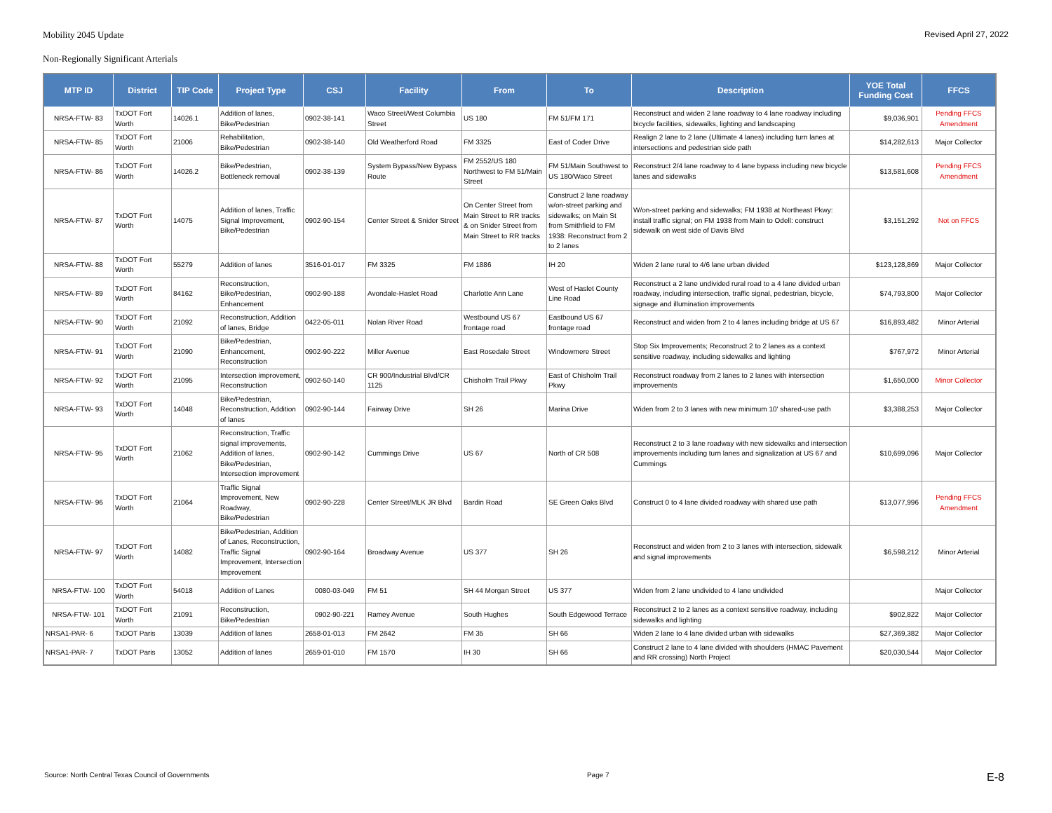Mobility 2045 Update Revised April 27, 2022
Non-Regionally Significant Arterials
| MTP ID | District | TIP Code | Project Type | CSJ | Facility | From | To | Description | YOE Total Funding Cost | FFCS |
| --- | --- | --- | --- | --- | --- | --- | --- | --- | --- | --- |
| NRSA-FTW- 83 | TxDOT Fort Worth | 14026.1 | Addition of lanes, Bike/Pedestrian | 0902-38-141 | Waco Street/West Columbia Street | US 180 | FM 51/FM 171 | Reconstruct and widen 2 lane roadway to 4 lane roadway including bicycle facilities, sidewalks, lighting and landscaping | $9,036,901 | Pending FFCS Amendment |
| NRSA-FTW- 85 | TxDOT Fort Worth | 21006 | Rehabilitation, Bike/Pedestrian | 0902-38-140 | Old Weatherford Road | FM 3325 | East of Coder Drive | Realign 2 lane to 2 lane (Ultimate 4 lanes) including turn lanes at intersections and pedestrian side path | $14,282,613 | Major Collector |
| NRSA-FTW- 86 | TxDOT Fort Worth | 14026.2 | Bike/Pedestrian, Bottleneck removal | 0902-38-139 | System Bypass/New Bypass Route | FM 2552/US 180 Northwest to FM 51/Main Street | FM 51/Main Southwest to US 180/Waco Street | Reconstruct 2/4 lane roadway to 4 lane bypass including new bicycle lanes and sidewalks | $13,581,608 | Pending FFCS Amendment |
| NRSA-FTW- 87 | TxDOT Fort Worth | 14075 | Addition of lanes, Traffic Signal Improvement, Bike/Pedestrian | 0902-90-154 | Center Street & Snider Street | On Center Street from Main Street to RR tracks & on Snider Street from Main Street to RR tracks | Construct 2 lane roadway w/on-street parking and sidewalks; on Main St from Smithfield to FM 1938: Reconstruct from 2 to 2 lanes | W/on-street parking and sidewalks; FM 1938 at Northeast Pkwy: install traffic signal; on FM 1938 from Main to Odell: construct sidewalk on west side of Davis Blvd | $3,151,292 | Not on FFCS |
| NRSA-FTW- 88 | TxDOT Fort Worth | 55279 | Addition of lanes | 3516-01-017 | FM 3325 | FM 1886 | IH 20 | Widen 2 lane rural to 4/6 lane urban divided | $123,128,869 | Major Collector |
| NRSA-FTW- 89 | TxDOT Fort Worth | 84162 | Reconstruction, Bike/Pedestrian, Enhancement | 0902-90-188 | Avondale-Haslet Road | Charlotte Ann Lane | West of Haslet County Line Road | Reconstruct a 2 lane undivided rural road to a 4 lane divided urban roadway, including intersection, traffic signal, pedestrian, bicycle, signage and illumination improvements | $74,793,800 | Major Collector |
| NRSA-FTW- 90 | TxDOT Fort Worth | 21092 | Reconstruction, Addition of lanes, Bridge | 0422-05-011 | Nolan River Road | Westbound US 67 frontage road | Eastbound US 67 frontage road | Reconstruct and widen from 2 to 4 lanes including bridge at US 67 | $16,893,482 | Minor Arterial |
| NRSA-FTW- 91 | TxDOT Fort Worth | 21090 | Bike/Pedestrian, Enhancement, Reconstruction | 0902-90-222 | Miller Avenue | East Rosedale Street | Windowmere Street | Stop Six Improvements; Reconstruct 2 to 2 lanes as a context sensitive roadway, including sidewalks and lighting | $767,972 | Minor Arterial |
| NRSA-FTW- 92 | TxDOT Fort Worth | 21095 | Intersection improvement, Reconstruction | 0902-50-140 | CR 900/Industrial Blvd/CR 1125 | Chisholm Trail Pkwy | East of Chisholm Trail Pkwy | Reconstruct roadway from 2 lanes to 2 lanes with intersection improvements | $1,650,000 | Minor Collector |
| NRSA-FTW- 93 | TxDOT Fort Worth | 14048 | Bike/Pedestrian, Reconstruction, Addition of lanes | 0902-90-144 | Fairway Drive | SH 26 | Marina Drive | Widen from 2 to 3 lanes with new minimum 10' shared-use path | $3,388,253 | Major Collector |
| NRSA-FTW- 95 | TxDOT Fort Worth | 21062 | Reconstruction, Traffic signal improvements, Addition of lanes, Bike/Pedestrian, Intersection improvement | 0902-90-142 | Cummings Drive | US 67 | North of CR 508 | Reconstruct 2 to 3 lane roadway with new sidewalks and intersection improvements including turn lanes and signalization at US 67 and Cummings | $10,699,096 | Major Collector |
| NRSA-FTW- 96 | TxDOT Fort Worth | 21064 | Traffic Signal Improvement, New Roadway, Bike/Pedestrian | 0902-90-228 | Center Street/MLK JR Blvd | Bardin Road | SE Green Oaks Blvd | Construct 0 to 4 lane divided roadway with shared use path | $13,077,996 | Pending FFCS Amendment |
| NRSA-FTW- 97 | TxDOT Fort Worth | 14082 | Bike/Pedestrian, Addition of Lanes, Reconstruction, Traffic Signal Improvement, Intersection Improvement | 0902-90-164 | Broadway Avenue | US 377 | SH 26 | Reconstruct and widen from 2 to 3 lanes with intersection, sidewalk and signal improvements | $6,598,212 | Minor Arterial |
| NRSA-FTW- 100 | TxDOT Fort Worth | 54018 | Addition of Lanes | 0080-03-049 | FM 51 | SH 44 Morgan Street | US 377 | Widen from 2 lane undivided to 4 lane undivided | | Major Collector |
| NRSA-FTW- 101 | TxDOT Fort Worth | 21091 | Reconstruction, Bike/Pedestrian | 0902-90-221 | Ramey Avenue | South Hughes | South Edgewood Terrace | Reconstruct 2 to 2 lanes as a context sensitive roadway, including sidewalks and lighting | $902,822 | Major Collector |
| NRSA1-PAR- 6 | TxDOT Paris | 13039 | Addition of lanes | 2658-01-013 | FM 2642 | FM 35 | SH 66 | Widen 2 lane to 4 lane divided urban with sidewalks | $27,369,382 | Major Collector |
| NRSA1-PAR- 7 | TxDOT Paris | 13052 | Addition of lanes | 2659-01-010 | FM 1570 | IH 30 | SH 66 | Construct 2 lane to 4 lane divided with shoulders (HMAC Pavement and RR crossing) North Project | $20,030,544 | Major Collector |
Source: North Central Texas Council of Governments Page 7 E-8